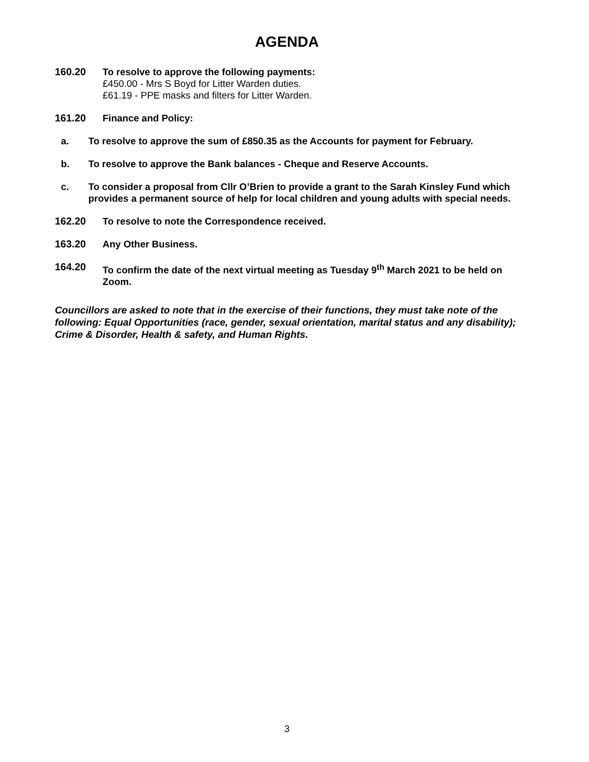AGENDA
160.20 To resolve to approve the following payments:
£450.00 - Mrs S Boyd for Litter Warden duties.
£61.19 - PPE masks and filters for Litter Warden.
161.20 Finance and Policy:
a. To resolve to approve the sum of £850.35 as the Accounts for payment for February.
b. To resolve to approve the Bank balances - Cheque and Reserve Accounts.
c. To consider a proposal from Cllr O’Brien to provide a grant to the Sarah Kinsley Fund which provides a permanent source of help for local children and young adults with special needs.
162.20 To resolve to note the Correspondence received.
163.20 Any Other Business.
164.20 To confirm the date of the next virtual meeting as Tuesday 9<sup>th</sup> March 2021 to be held on Zoom.
Councillors are asked to note that in the exercise of their functions, they must take note of the following: Equal Opportunities (race, gender, sexual orientation, marital status and any disability); Crime & Disorder, Health & safety, and Human Rights.
3